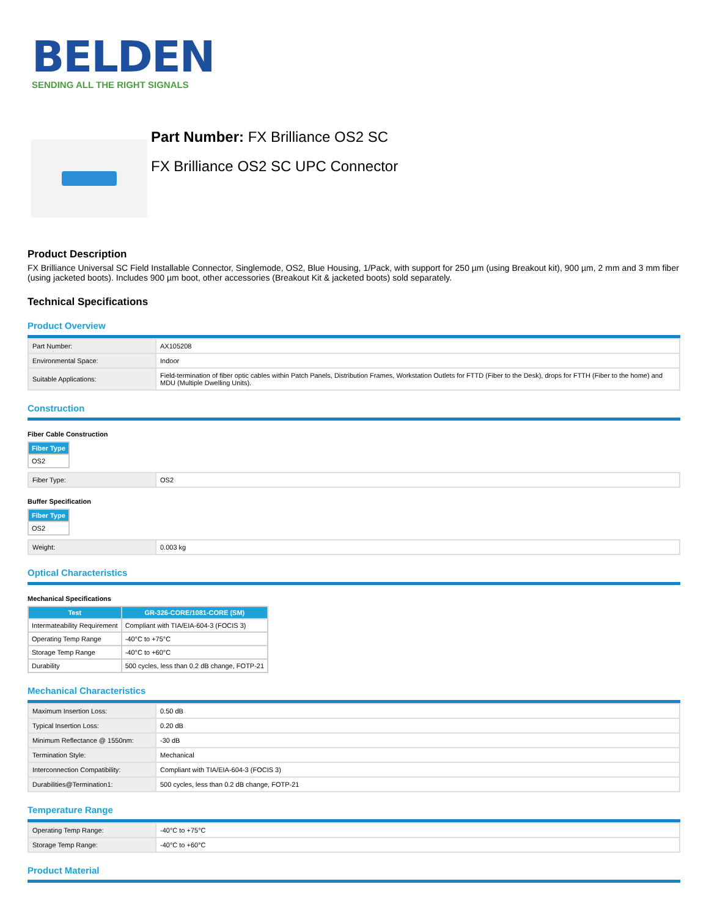BELDEN
SENDING ALL THE RIGHT SIGNALS
Part Number: FX Brilliance OS2 SC
FX Brilliance OS2 SC UPC Connector
Product Description
FX Brilliance Universal SC Field Installable Connector, Singlemode, OS2, Blue Housing, 1/Pack, with support for 250 µm (using Breakout kit), 900 µm, 2 mm and 3 mm fiber (using jacketed boots). Includes 900 µm boot, other accessories (Breakout Kit & jacketed boots) sold separately.
Technical Specifications
Product Overview
| Part Number: | AX105208 |
| Environmental Space: | Indoor |
| Suitable Applications: | Field-termination of fiber optic cables within Patch Panels, Distribution Frames, Workstation Outlets for FTTD (Fiber to the Desk), drops for FTTH (Fiber to the home) and MDU (Multiple Dwelling Units). |
Construction
Fiber Cable Construction
| Fiber Type |
| --- |
| OS2 |
| Fiber Type: | OS2 |
Buffer Specification
| Fiber Type |
| --- |
| OS2 |
| Weight: | 0.003 kg |
Optical Characteristics
Mechanical Specifications
| Test | GR-326-CORE/1081-CORE (SM) |
| --- | --- |
| Intermateability Requirement | Compliant with TIA/EIA-604-3 (FOCIS 3) |
| Operating Temp Range | -40°C to +75°C |
| Storage Temp Range | -40°C to +60°C |
| Durability | 500 cycles, less than 0.2 dB change, FOTP-21 |
Mechanical Characteristics
| Maximum Insertion Loss: | 0.50 dB |
| Typical Insertion Loss: | 0.20 dB |
| Minimum Reflectance @ 1550nm: | -30 dB |
| Termination Style: | Mechanical |
| Interconnection Compatibility: | Compliant with TIA/EIA-604-3 (FOCIS 3) |
| Durabilities@Termination1: | 500 cycles, less than 0.2 dB change, FOTP-21 |
Temperature Range
| Operating Temp Range: | -40°C to +75°C |
| Storage Temp Range: | -40°C to +60°C |
Product Material